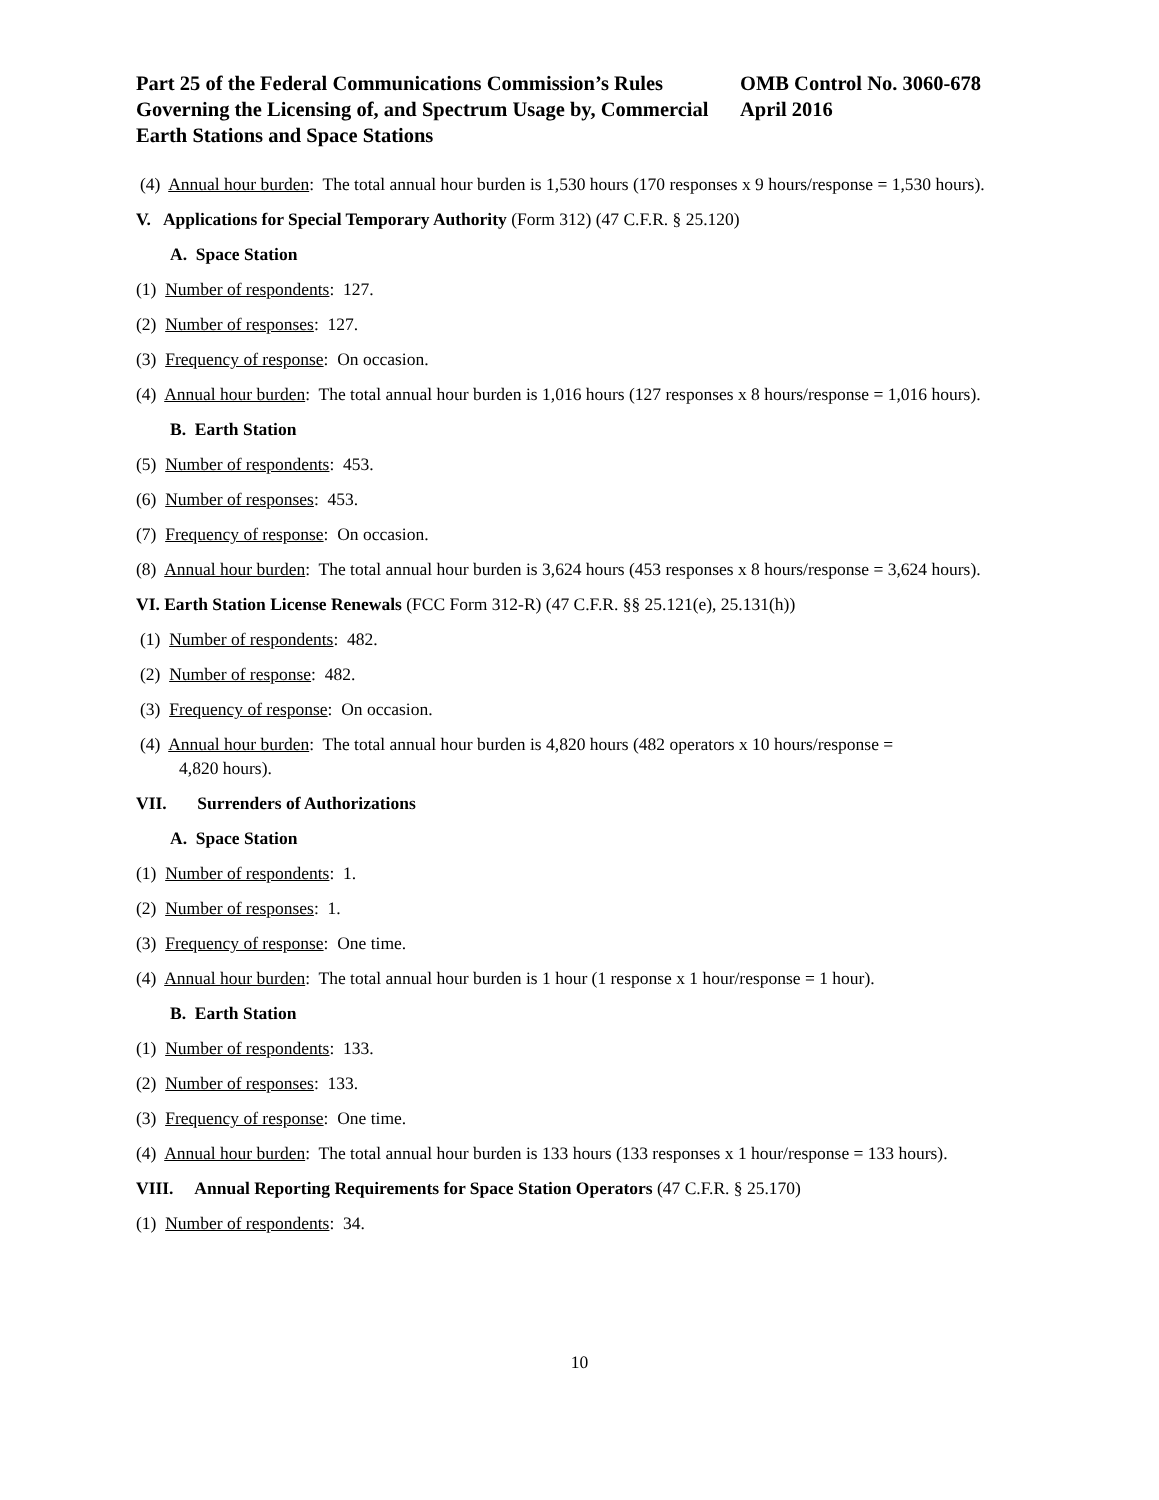Part 25 of the Federal Communications Commission’s Rules Governing the Licensing of, and Spectrum Usage by, Commercial Earth Stations and Space Stations
OMB Control No. 3060-678
April 2016
(4) Annual hour burden: The total annual hour burden is 1,530 hours (170 responses x 9 hours/response = 1,530 hours).
V. Applications for Special Temporary Authority (Form 312) (47 C.F.R. § 25.120)
A. Space Station
(1) Number of respondents: 127.
(2) Number of responses: 127.
(3) Frequency of response: On occasion.
(4) Annual hour burden: The total annual hour burden is 1,016 hours (127 responses x 8 hours/response = 1,016 hours).
B. Earth Station
(5) Number of respondents: 453.
(6) Number of responses: 453.
(7) Frequency of response: On occasion.
(8) Annual hour burden: The total annual hour burden is 3,624 hours (453 responses x 8 hours/response = 3,624 hours).
VI. Earth Station License Renewals (FCC Form 312-R) (47 C.F.R. §§ 25.121(e), 25.131(h))
(1) Number of respondents: 482.
(2) Number of response: 482.
(3) Frequency of response: On occasion.
(4) Annual hour burden: The total annual hour burden is 4,820 hours (482 operators x 10 hours/response = 4,820 hours).
VII. Surrenders of Authorizations
A. Space Station
(1) Number of respondents: 1.
(2) Number of responses: 1.
(3) Frequency of response: One time.
(4) Annual hour burden: The total annual hour burden is 1 hour (1 response x 1 hour/response = 1 hour).
B. Earth Station
(1) Number of respondents: 133.
(2) Number of responses: 133.
(3) Frequency of response: One time.
(4) Annual hour burden: The total annual hour burden is 133 hours (133 responses x 1 hour/response = 133 hours).
VIII. Annual Reporting Requirements for Space Station Operators (47 C.F.R. § 25.170)
(1) Number of respondents: 34.
10